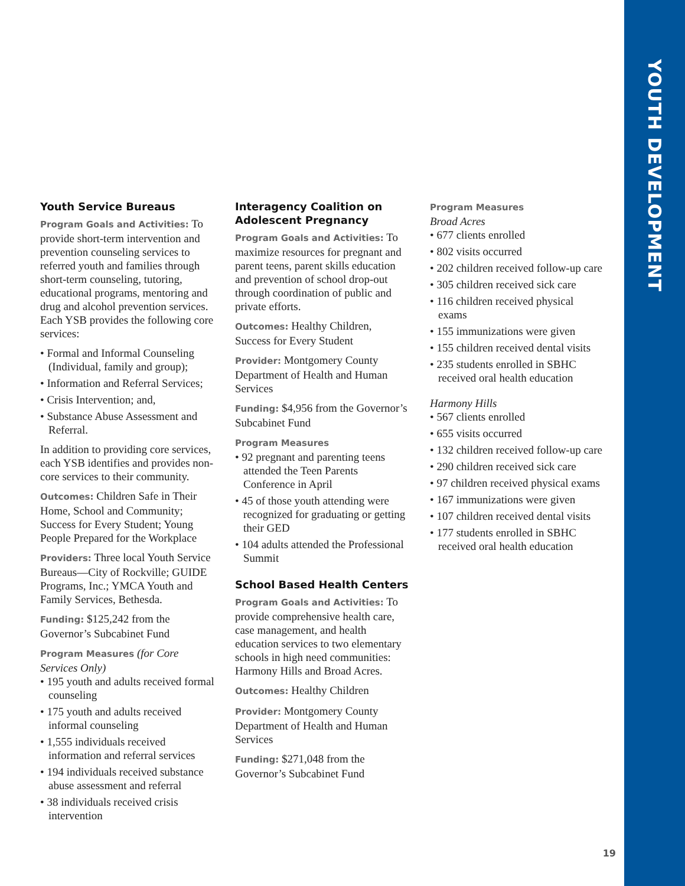YOUTH DEVELOPMENT
Youth Service Bureaus
Program Goals and Activities: To provide short-term intervention and prevention counseling services to referred youth and families through short-term counseling, tutoring, educational programs, mentoring and drug and alcohol prevention services. Each YSB provides the following core services:
• Formal and Informal Counseling (Individual, family and group);
• Information and Referral Services;
• Crisis Intervention; and,
• Substance Abuse Assessment and Referral.
In addition to providing core services, each YSB identifies and provides non-core services to their community.
Outcomes: Children Safe in Their Home, School and Community; Success for Every Student; Young People Prepared for the Workplace
Providers: Three local Youth Service Bureaus—City of Rockville; GUIDE Programs, Inc.; YMCA Youth and Family Services, Bethesda.
Funding: $125,242 from the Governor’s Subcabinet Fund
Program Measures (for Core Services Only)
• 195 youth and adults received formal counseling
• 175 youth and adults received informal counseling
• 1,555 individuals received information and referral services
• 194 individuals received substance abuse assessment and referral
• 38 individuals received crisis intervention
Interagency Coalition on Adolescent Pregnancy
Program Goals and Activities: To maximize resources for pregnant and parent teens, parent skills education and prevention of school drop-out through coordination of public and private efforts.
Outcomes: Healthy Children, Success for Every Student
Provider: Montgomery County Department of Health and Human Services
Funding: $4,956 from the Governor’s Subcabinet Fund
Program Measures
• 92 pregnant and parenting teens attended the Teen Parents Conference in April
• 45 of those youth attending were recognized for graduating or getting their GED
• 104 adults attended the Professional Summit
School Based Health Centers
Program Goals and Activities: To provide comprehensive health care, case management, and health education services to two elementary schools in high need communities: Harmony Hills and Broad Acres.
Outcomes: Healthy Children
Provider: Montgomery County Department of Health and Human Services
Funding: $271,048 from the Governor’s Subcabinet Fund
Program Measures
Broad Acres
• 677 clients enrolled
• 802 visits occurred
• 202 children received follow-up care
• 305 children received sick care
• 116 children received physical exams
• 155 immunizations were given
• 155 children received dental visits
• 235 students enrolled in SBHC received oral health education
Harmony Hills
• 567 clients enrolled
• 655 visits occurred
• 132 children received follow-up care
• 290 children received sick care
• 97 children received physical exams
• 167 immunizations were given
• 107 children received dental visits
• 177 students enrolled in SBHC received oral health education
19